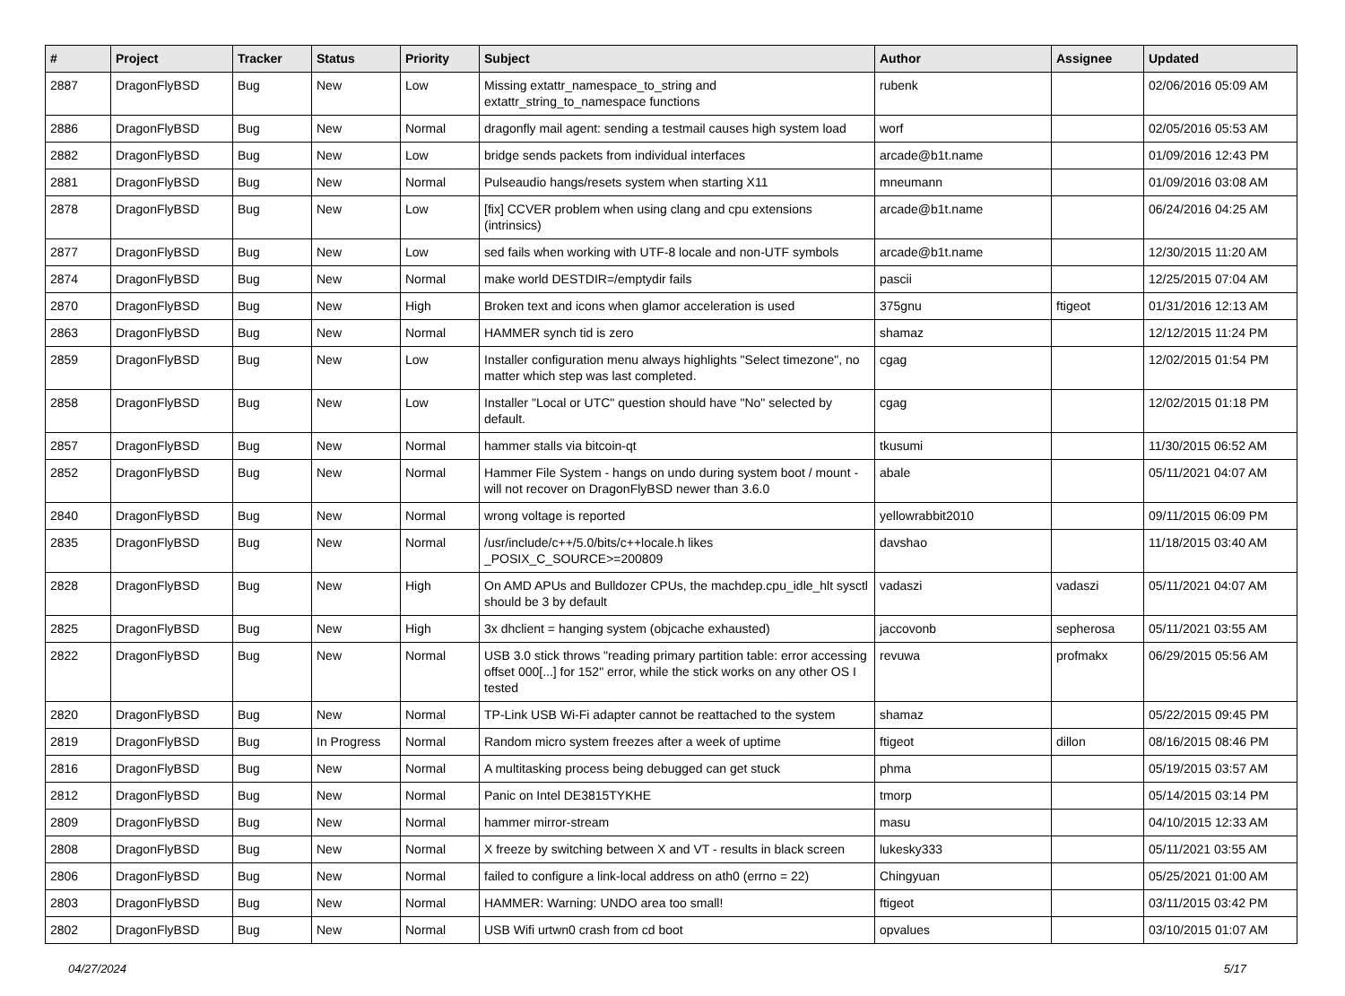| # | Project | Tracker | Status | Priority | Subject | Author | Assignee | Updated |
| --- | --- | --- | --- | --- | --- | --- | --- | --- |
| 2887 | DragonFlyBSD | Bug | New | Low | Missing extattr_namespace_to_string and extattr_string_to_namespace functions | rubenk | | 02/06/2016 05:09 AM |
| 2886 | DragonFlyBSD | Bug | New | Normal | dragonfly mail agent: sending a testmail causes high system load | worf | | 02/05/2016 05:53 AM |
| 2882 | DragonFlyBSD | Bug | New | Low | bridge sends packets from individual interfaces | arcade@b1t.name | | 01/09/2016 12:43 PM |
| 2881 | DragonFlyBSD | Bug | New | Normal | Pulseaudio hangs/resets system when starting X11 | mneumann | | 01/09/2016 03:08 AM |
| 2878 | DragonFlyBSD | Bug | New | Low | [fix] CCVER problem when using clang and cpu extensions (intrinsics) | arcade@b1t.name | | 06/24/2016 04:25 AM |
| 2877 | DragonFlyBSD | Bug | New | Low | sed fails when working with UTF-8 locale and non-UTF symbols | arcade@b1t.name | | 12/30/2015 11:20 AM |
| 2874 | DragonFlyBSD | Bug | New | Normal | make world DESTDIR=/emptydir fails | pascii | | 12/25/2015 07:04 AM |
| 2870 | DragonFlyBSD | Bug | New | High | Broken text and icons when glamor acceleration is used | 375gnu | ftigeot | 01/31/2016 12:13 AM |
| 2863 | DragonFlyBSD | Bug | New | Normal | HAMMER synch tid is zero | shamaz | | 12/12/2015 11:24 PM |
| 2859 | DragonFlyBSD | Bug | New | Low | Installer configuration menu always highlights "Select timezone", no matter which step was last completed. | cgag | | 12/02/2015 01:54 PM |
| 2858 | DragonFlyBSD | Bug | New | Low | Installer "Local or UTC" question should have "No" selected by default. | cgag | | 12/02/2015 01:18 PM |
| 2857 | DragonFlyBSD | Bug | New | Normal | hammer stalls via bitcoin-qt | tkusumi | | 11/30/2015 06:52 AM |
| 2852 | DragonFlyBSD | Bug | New | Normal | Hammer File System - hangs on undo during system boot / mount - will not recover on DragonFlyBSD newer than 3.6.0 | abale | | 05/11/2021 04:07 AM |
| 2840 | DragonFlyBSD | Bug | New | Normal | wrong voltage is reported | yellowrabbit2010 | | 09/11/2015 06:09 PM |
| 2835 | DragonFlyBSD | Bug | New | Normal | /usr/include/c++/5.0/bits/c++locale.h likes _POSIX_C_SOURCE>=200809 | davshao | | 11/18/2015 03:40 AM |
| 2828 | DragonFlyBSD | Bug | New | High | On AMD APUs and Bulldozer CPUs, the machdep.cpu_idle_hlt sysctl should be 3 by default | vadaszi | vadaszi | 05/11/2021 04:07 AM |
| 2825 | DragonFlyBSD | Bug | New | High | 3x dhclient = hanging system (objcache exhausted) | jaccovonb | sepherosa | 05/11/2021 03:55 AM |
| 2822 | DragonFlyBSD | Bug | New | Normal | USB 3.0 stick throws "reading primary partition table: error accessing offset 000[...] for 152" error, while the stick works on any other OS I tested | revuwa | profmakx | 06/29/2015 05:56 AM |
| 2820 | DragonFlyBSD | Bug | New | Normal | TP-Link USB Wi-Fi adapter cannot be reattached to the system | shamaz | | 05/22/2015 09:45 PM |
| 2819 | DragonFlyBSD | Bug | In Progress | Normal | Random micro system freezes after a week of uptime | ftigeot | dillon | 08/16/2015 08:46 PM |
| 2816 | DragonFlyBSD | Bug | New | Normal | A multitasking process being debugged can get stuck | phma | | 05/19/2015 03:57 AM |
| 2812 | DragonFlyBSD | Bug | New | Normal | Panic on Intel DE3815TYKHE | tmorp | | 05/14/2015 03:14 PM |
| 2809 | DragonFlyBSD | Bug | New | Normal | hammer mirror-stream | masu | | 04/10/2015 12:33 AM |
| 2808 | DragonFlyBSD | Bug | New | Normal | X freeze by switching between X and VT - results in black screen | lukesky333 | | 05/11/2021 03:55 AM |
| 2806 | DragonFlyBSD | Bug | New | Normal | failed to configure a link-local address on ath0 (errno = 22) | Chingyuan | | 05/25/2021 01:00 AM |
| 2803 | DragonFlyBSD | Bug | New | Normal | HAMMER: Warning: UNDO area too small! | ftigeot | | 03/11/2015 03:42 PM |
| 2802 | DragonFlyBSD | Bug | New | Normal | USB Wifi urtwn0 crash from cd boot | opvalues | | 03/10/2015 01:07 AM |
04/27/2024 5/17